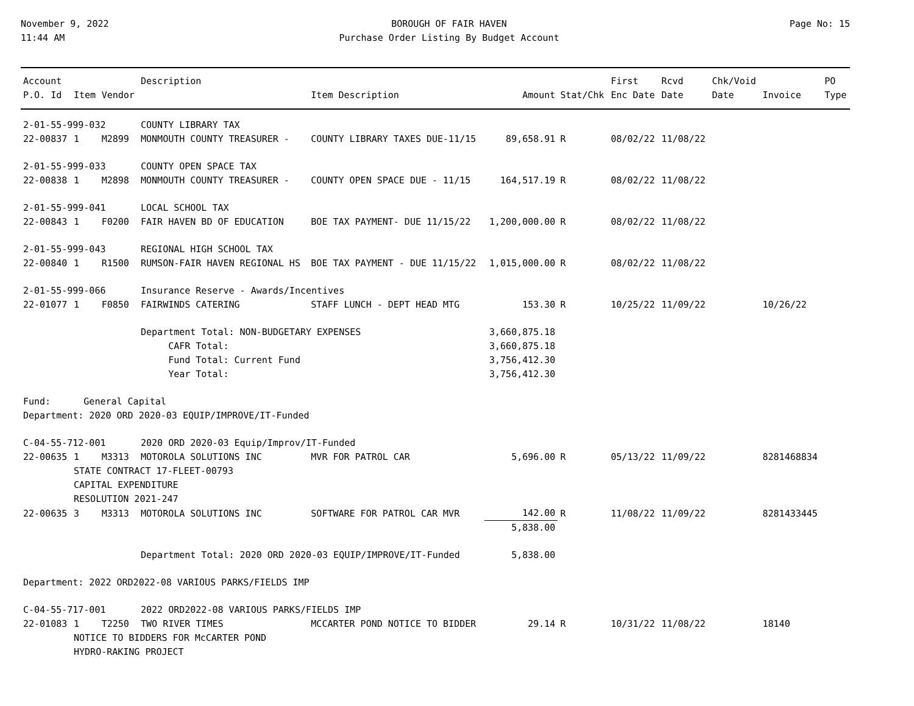November 9, 2022
11:44 AM
BOROUGH OF FAIR HAVEN
Purchase Order Listing By Budget Account
Page No: 15
| Account | | | Description | | | | First | Rcvd | Chk/Void | | PO |
| --- | --- | --- | --- | --- | --- | --- | --- | --- | --- | --- | --- |
| P.O. Id | Item | Vendor | | Item Description | Amount | Stat/Chk | Enc Date | Date | Date | Invoice | Type |
| 2-01-55-999-032 | | | COUNTY LIBRARY TAX | | | | | | | | |
| 22-00837 | 1 | M2899 | MONMOUTH COUNTY TREASURER - | COUNTY LIBRARY TAXES DUE-11/15 | 89,658.91 | R | 08/02/22 | 11/08/22 | | | |
| 2-01-55-999-033 | | | COUNTY OPEN SPACE TAX | | | | | | | | |
| 22-00838 | 1 | M2898 | MONMOUTH COUNTY TREASURER - | COUNTY OPEN SPACE DUE - 11/15 | 164,517.19 | R | 08/02/22 | 11/08/22 | | | |
| 2-01-55-999-041 | | | LOCAL SCHOOL TAX | | | | | | | | |
| 22-00843 | 1 | F0200 | FAIR HAVEN BD OF EDUCATION | BOE TAX PAYMENT- DUE 11/15/22 | 1,200,000.00 | R | 08/02/22 | 11/08/22 | | | |
| 2-01-55-999-043 | | | REGIONAL HIGH SCHOOL TAX | | | | | | | | |
| 22-00840 | 1 | R1500 | RUMSON-FAIR HAVEN REGIONAL HS | BOE TAX PAYMENT - DUE 11/15/22 | 1,015,000.00 | R | 08/02/22 | 11/08/22 | | | |
| 2-01-55-999-066 | | | Insurance Reserve - Awards/Incentives | | | | | | | | |
| 22-01077 | 1 | F0850 | FAIRWINDS CATERING | STAFF LUNCH - DEPT HEAD MTG | 153.30 | R | 10/25/22 | 11/09/22 | | 10/26/22 | |
| | | | Department Total: NON-BUDGETARY EXPENSES | | 3,660,875.18 | | | | | | |
| | | | CAFR Total: | | 3,660,875.18 | | | | | | |
| | | | Fund Total: Current Fund | | 3,756,412.30 | | | | | | |
| | | | Year Total: | | 3,756,412.30 | | | | | | |
| Fund: General Capital | | | | | | | | | | | |
| Department: 2020 ORD 2020-03 EQUIP/IMPROVE/IT-Funded | | | | | | | | | | | |
| C-04-55-712-001 | | | 2020 ORD 2020-03 Equip/Improv/IT-Funded | | | | | | | | |
| 22-00635 | 1 | M3313 | MOTOROLA SOLUTIONS INC | MVR FOR PATROL CAR | 5,696.00 | R | 05/13/22 | 11/09/22 | | 8281468834 | |
| | STATE CONTRACT 17-FLEET-00793 | | | | | | | | | | |
| | CAPITAL EXPENDITURE | | | | | | | | | | |
| | RESOLUTION 2021-247 | | | | | | | | | | |
| 22-00635 | 3 | M3313 | MOTOROLA SOLUTIONS INC | SOFTWARE FOR PATROL CAR MVR | 142.00 | R | 11/08/22 | 11/09/22 | | 8281433445 | |
| | | | | | 5,838.00 | | | | | | |
| | | | Department Total: 2020 ORD 2020-03 EQUIP/IMPROVE/IT-Funded | | 5,838.00 | | | | | | |
| Department: 2022 ORD2022-08 VARIOUS PARKS/FIELDS IMP | | | | | | | | | | | |
| C-04-55-717-001 | | | 2022 ORD2022-08 VARIOUS PARKS/FIELDS IMP | | | | | | | | |
| 22-01083 | 1 | T2250 | TWO RIVER TIMES | MCCARTER POND NOTICE TO BIDDER | 29.14 | R | 10/31/22 | 11/08/22 | | 18140 | |
| | NOTICE TO BIDDERS FOR McCARTER POND | | | | | | | | | | |
| | HYDRO-RAKING PROJECT | | | | | | | | | | |